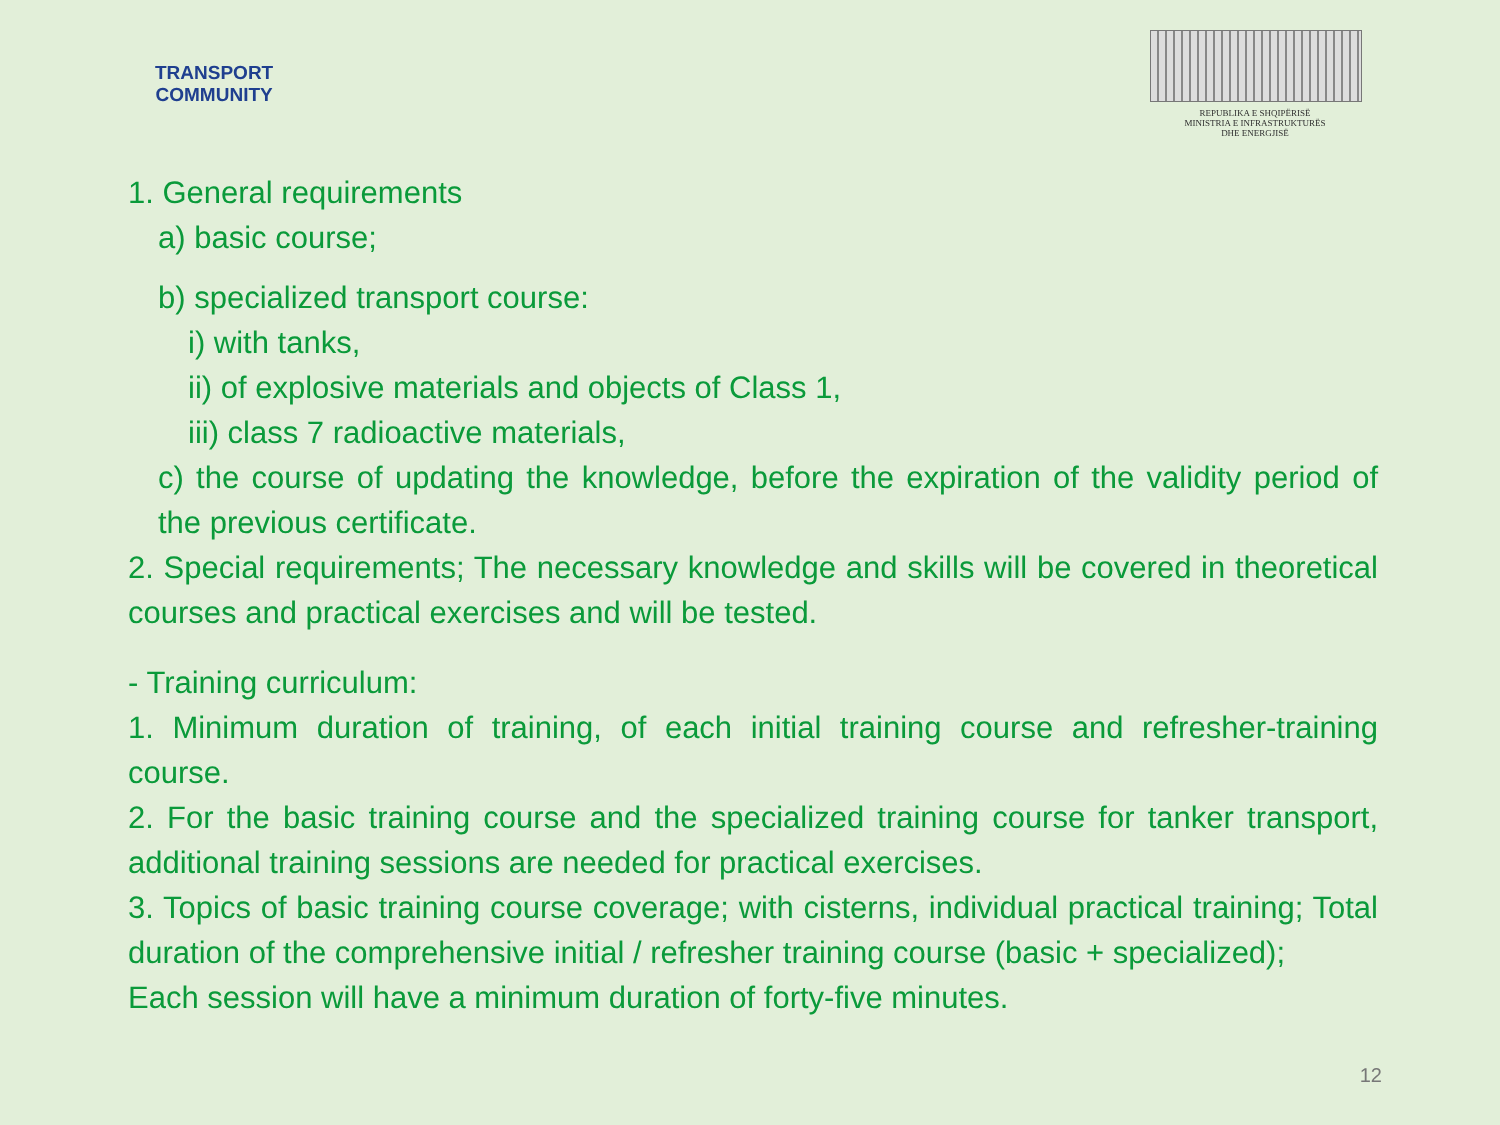TRANSPORT
COMMUNITY
REPUBLIKA E SHQIPËRISË
MINISTRIA E INFRASTRUKTURËS
DHE ENERGJISË
1. General requirements
a) basic course;
b) specialized transport course:
i) with tanks,
ii) of explosive materials and objects of Class 1,
iii) class 7 radioactive materials,
c) the course of updating the knowledge, before the expiration of the validity period of the previous certificate.
2. Special requirements; The necessary knowledge and skills will be covered in theoretical courses and practical exercises and will be tested.
- Training curriculum:
1. Minimum duration of training, of each initial training course and refresher-training course.
2. For the basic training course and the specialized training course for tanker transport, additional training sessions are needed for practical exercises.
3. Topics of basic training course coverage; with cisterns, individual practical training; Total duration of the comprehensive initial / refresher training course (basic + specialized);
Each session will have a minimum duration of forty-five minutes.
12